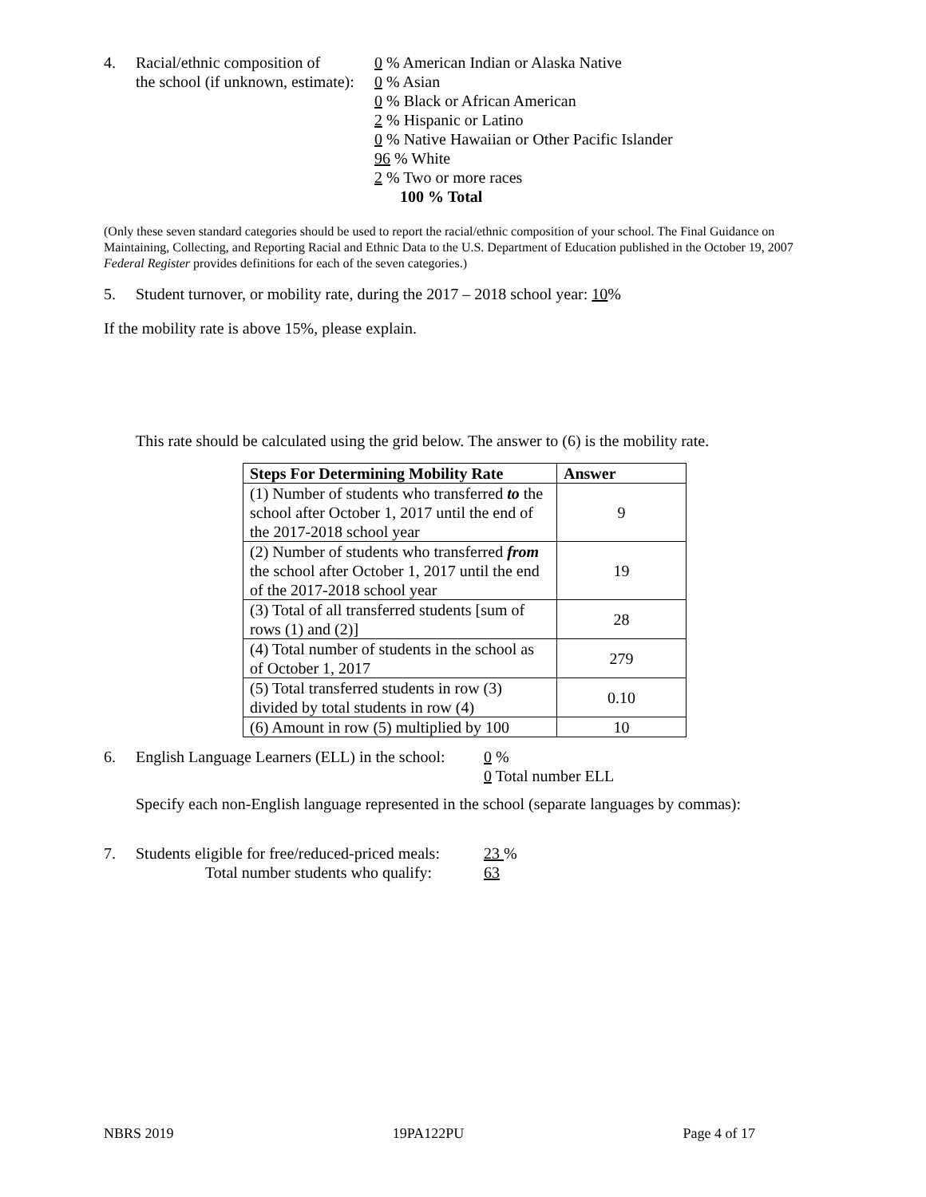4. Racial/ethnic composition of
the school (if unknown, estimate):
0 % American Indian or Alaska Native
0 % Asian
0 % Black or African American
2 % Hispanic or Latino
0 % Native Hawaiian or Other Pacific Islander
96 % White
2 % Two or more races
100 % Total
(Only these seven standard categories should be used to report the racial/ethnic composition of your school. The Final Guidance on Maintaining, Collecting, and Reporting Racial and Ethnic Data to the U.S. Department of Education published in the October 19, 2007 Federal Register provides definitions for each of the seven categories.)
5. Student turnover, or mobility rate, during the 2017 – 2018 school year: 10%
If the mobility rate is above 15%, please explain.
This rate should be calculated using the grid below. The answer to (6) is the mobility rate.
| Steps For Determining Mobility Rate | Answer |
| --- | --- |
| (1) Number of students who transferred to the school after October 1, 2017 until the end of the 2017-2018 school year | 9 |
| (2) Number of students who transferred from the school after October 1, 2017 until the end of the 2017-2018 school year | 19 |
| (3) Total of all transferred students [sum of rows (1) and (2)] | 28 |
| (4) Total number of students in the school as of October 1, 2017 | 279 |
| (5) Total transferred students in row (3) divided by total students in row (4) | 0.10 |
| (6) Amount in row (5) multiplied by 100 | 10 |
6. English Language Learners (ELL) in the school:
0 %
0 Total number ELL
Specify each non-English language represented in the school (separate languages by commas):
7. Students eligible for free/reduced-priced meals:
Total number students who qualify:
23 %
63
NBRS 2019 19PA122PU Page 4 of 17